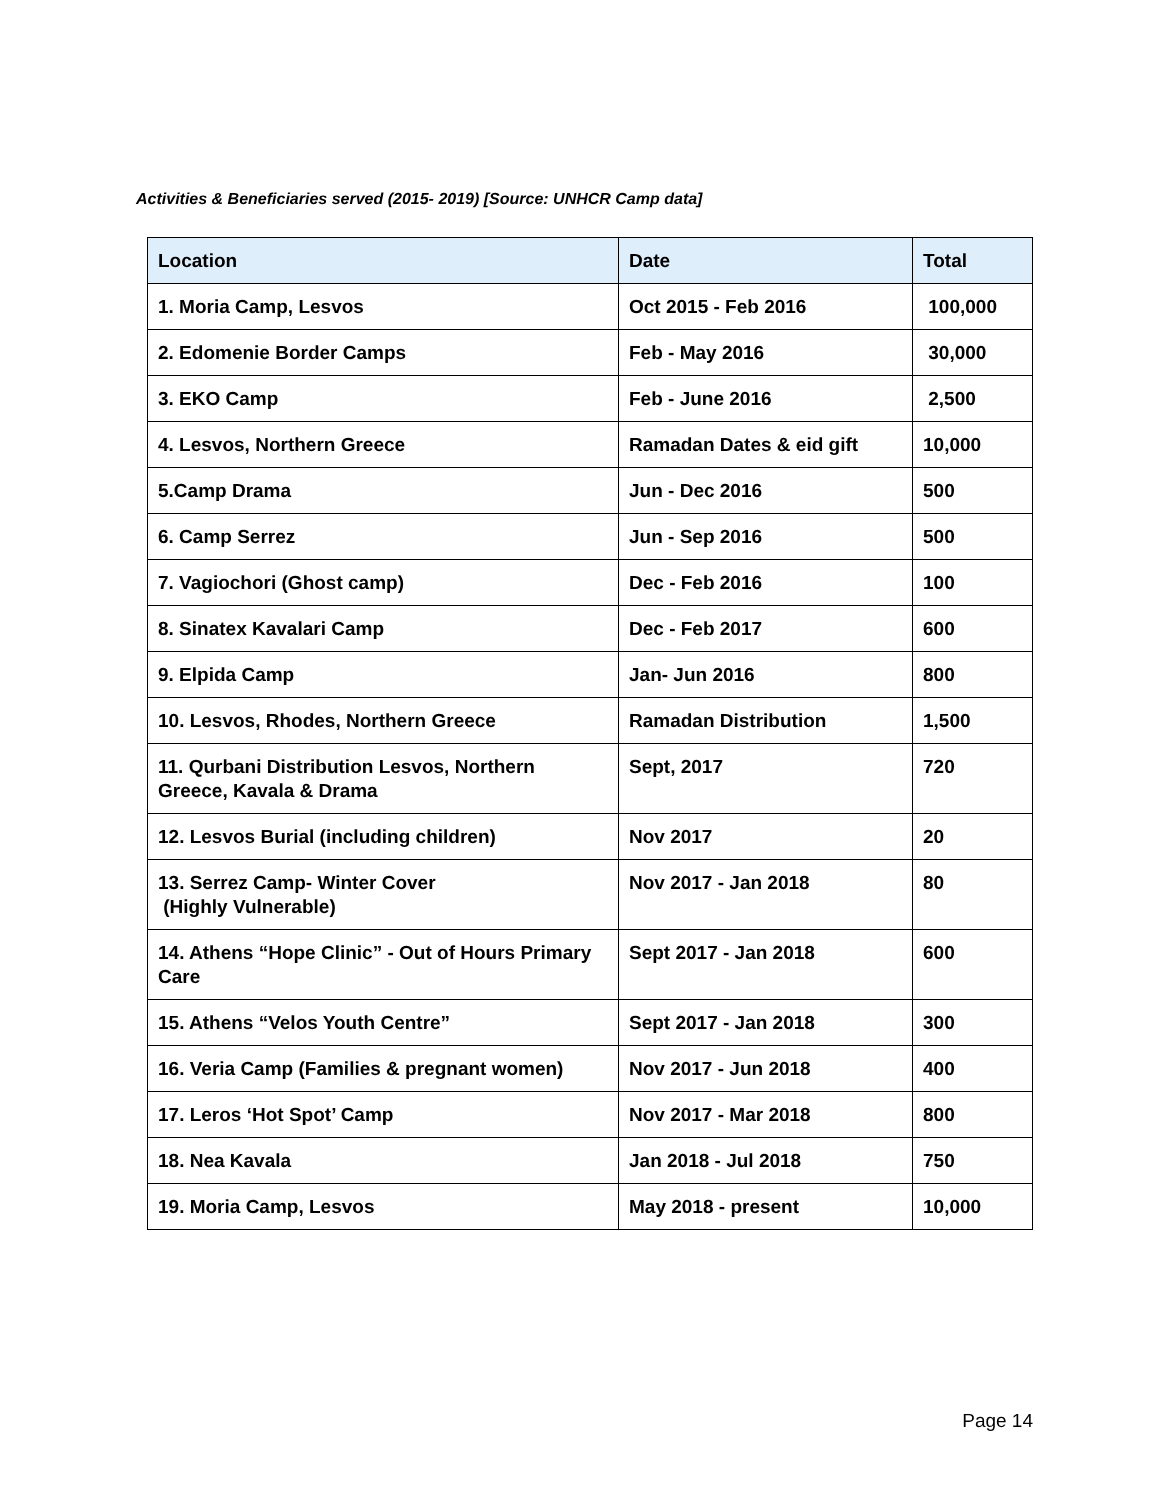Activities & Beneficiaries served (2015- 2019) [Source: UNHCR Camp data]
| Location | Date | Total |
| --- | --- | --- |
| 1. Moria Camp, Lesvos | Oct 2015 - Feb 2016 | 100,000 |
| 2. Edomenie Border Camps | Feb - May 2016 | 30,000 |
| 3. EKO Camp | Feb - June 2016 | 2,500 |
| 4. Lesvos, Northern Greece | Ramadan Dates & eid gift | 10,000 |
| 5.Camp Drama | Jun - Dec 2016 | 500 |
| 6. Camp Serrez | Jun - Sep 2016 | 500 |
| 7. Vagiochori (Ghost camp) | Dec - Feb 2016 | 100 |
| 8. Sinatex Kavalari Camp | Dec - Feb 2017 | 600 |
| 9. Elpida Camp | Jan- Jun 2016 | 800 |
| 10. Lesvos, Rhodes, Northern Greece | Ramadan Distribution | 1,500 |
| 11. Qurbani Distribution Lesvos, Northern Greece, Kavala & Drama | Sept, 2017 | 720 |
| 12. Lesvos Burial (including children) | Nov 2017 | 20 |
| 13. Serrez Camp- Winter Cover (Highly Vulnerable) | Nov 2017 - Jan 2018 | 80 |
| 14. Athens “Hope Clinic” - Out of Hours Primary Care | Sept 2017 - Jan 2018 | 600 |
| 15. Athens “Velos Youth Centre” | Sept 2017 - Jan 2018 | 300 |
| 16. Veria Camp (Families & pregnant women) | Nov 2017 - Jun 2018 | 400 |
| 17. Leros ‘Hot Spot’ Camp | Nov 2017 - Mar 2018 | 800 |
| 18. Nea Kavala | Jan 2018 - Jul 2018 | 750 |
| 19. Moria Camp, Lesvos | May 2018 - present | 10,000 |
Page 14